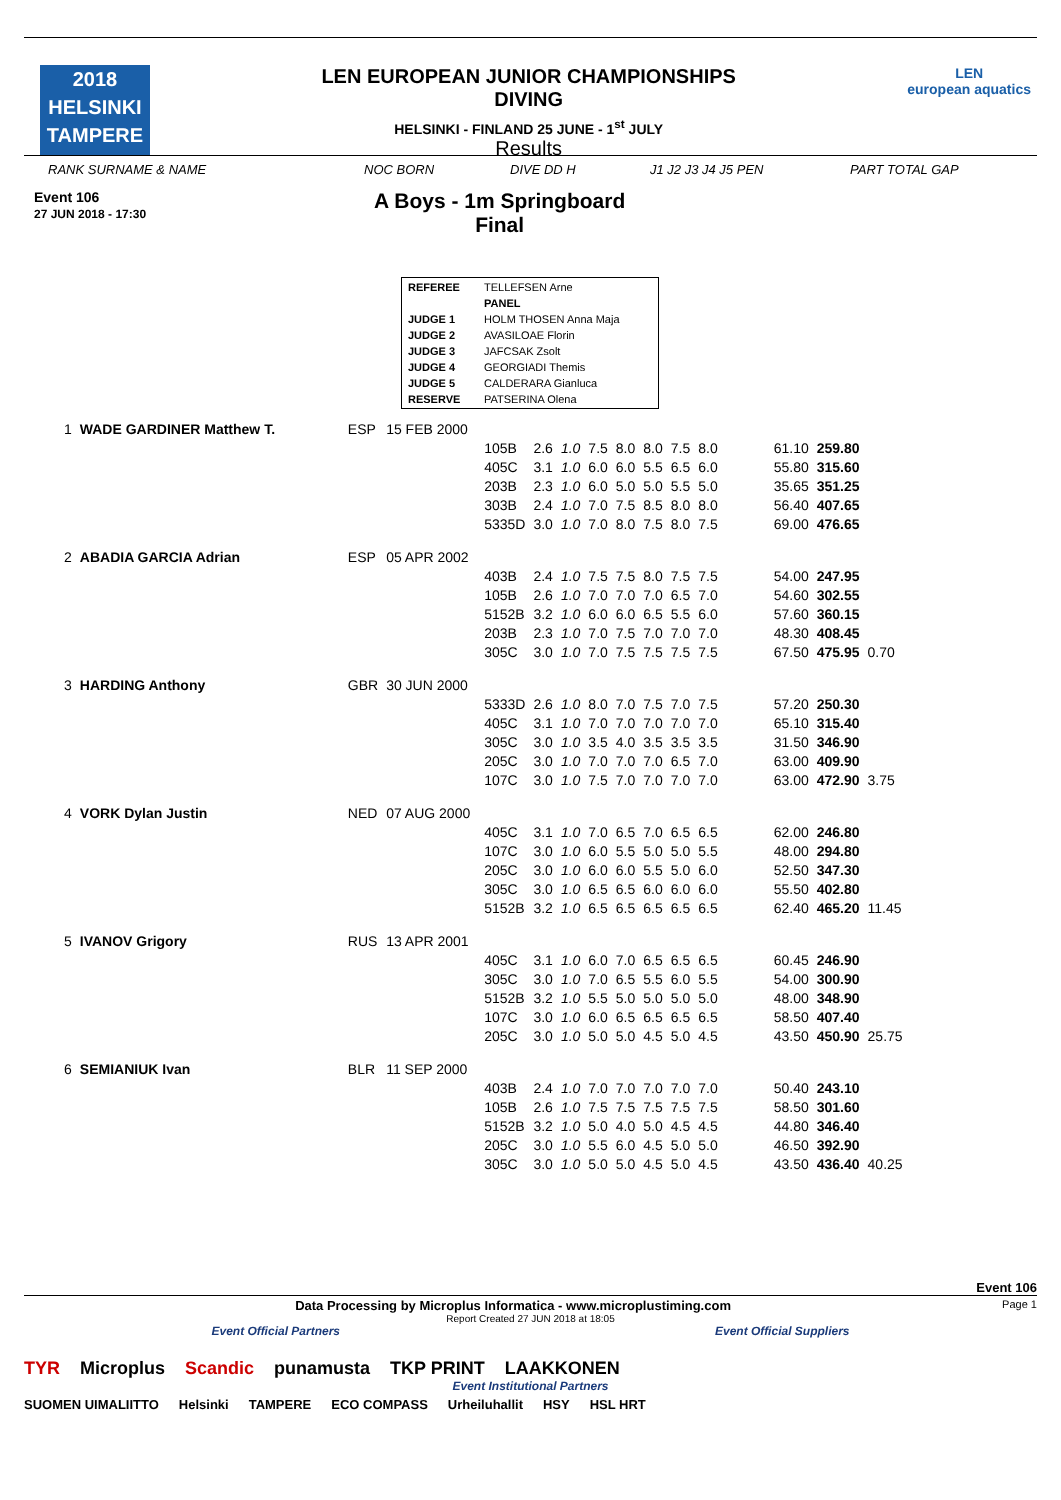2018
HELSINKI
TAMPERE
LEN EUROPEAN JUNIOR CHAMPIONSHIPS
DIVING
HELSINKI - FINLAND 25 JUNE - 1<sup>st</sup> JULY
Results
LEN
european aquatics
RANK SURNAME & NAME NOC BORN DIVE DD H J1 J2 J3 J4 J5 PEN PART TOTAL GAP
Event 106
27 JUN 2018 - 17:30
A Boys - 1m Springboard
Final
| REFEREE | TELLEFSEN Arne |
| | PANEL |
| JUDGE 1 | HOLM THOSEN Anna Maja |
| JUDGE 2 | AVASILOAE Florin |
| JUDGE 3 | JAFCSAK Zsolt |
| JUDGE 4 | GEORGIADI Themis |
| JUDGE 5 | CALDERARA Gianluca |
| RESERVE | PATSERINA Olena |
| 1 | WADE GARDINER Matthew T. | ESP | 15 FEB 2000 | | | | | | | | | | | | |
| | | | | 105B | 2.6 | 1.0 | 7.5 | 8.0 | 8.0 | 7.5 | 8.0 | | 61.10 | 259.80 | |
| | | | | 405C | 3.1 | 1.0 | 6.0 | 6.0 | 5.5 | 6.5 | 6.0 | | 55.80 | 315.60 | |
| | | | | 203B | 2.3 | 1.0 | 6.0 | 5.0 | 5.0 | 5.5 | 5.0 | | 35.65 | 351.25 | |
| | | | | 303B | 2.4 | 1.0 | 7.0 | 7.5 | 8.5 | 8.0 | 8.0 | | 56.40 | 407.65 | |
| | | | | 5335D | 3.0 | 1.0 | 7.0 | 8.0 | 7.5 | 8.0 | 7.5 | | 69.00 | 476.65 | |
| 2 | ABADIA GARCIA Adrian | ESP | 05 APR 2002 | | | | | | | | | | | | |
| | | | | 403B | 2.4 | 1.0 | 7.5 | 7.5 | 8.0 | 7.5 | 7.5 | | 54.00 | 247.95 | |
| | | | | 105B | 2.6 | 1.0 | 7.0 | 7.0 | 7.0 | 6.5 | 7.0 | | 54.60 | 302.55 | |
| | | | | 5152B | 3.2 | 1.0 | 6.0 | 6.0 | 6.5 | 5.5 | 6.0 | | 57.60 | 360.15 | |
| | | | | 203B | 2.3 | 1.0 | 7.0 | 7.5 | 7.0 | 7.0 | 7.0 | | 48.30 | 408.45 | |
| | | | | 305C | 3.0 | 1.0 | 7.0 | 7.5 | 7.5 | 7.5 | 7.5 | | 67.50 | 475.95 | 0.70 |
| 3 | HARDING Anthony | GBR | 30 JUN 2000 | | | | | | | | | | | | |
| | | | | 5333D | 2.6 | 1.0 | 8.0 | 7.0 | 7.5 | 7.0 | 7.5 | | 57.20 | 250.30 | |
| | | | | 405C | 3.1 | 1.0 | 7.0 | 7.0 | 7.0 | 7.0 | 7.0 | | 65.10 | 315.40 | |
| | | | | 305C | 3.0 | 1.0 | 3.5 | 4.0 | 3.5 | 3.5 | 3.5 | | 31.50 | 346.90 | |
| | | | | 205C | 3.0 | 1.0 | 7.0 | 7.0 | 7.0 | 6.5 | 7.0 | | 63.00 | 409.90 | |
| | | | | 107C | 3.0 | 1.0 | 7.5 | 7.0 | 7.0 | 7.0 | 7.0 | | 63.00 | 472.90 | 3.75 |
| 4 | VORK Dylan Justin | NED | 07 AUG 2000 | | | | | | | | | | | | |
| | | | | 405C | 3.1 | 1.0 | 7.0 | 6.5 | 7.0 | 6.5 | 6.5 | | 62.00 | 246.80 | |
| | | | | 107C | 3.0 | 1.0 | 6.0 | 5.5 | 5.0 | 5.0 | 5.5 | | 48.00 | 294.80 | |
| | | | | 205C | 3.0 | 1.0 | 6.0 | 6.0 | 5.5 | 5.0 | 6.0 | | 52.50 | 347.30 | |
| | | | | 305C | 3.0 | 1.0 | 6.5 | 6.5 | 6.0 | 6.0 | 6.0 | | 55.50 | 402.80 | |
| | | | | 5152B | 3.2 | 1.0 | 6.5 | 6.5 | 6.5 | 6.5 | 6.5 | | 62.40 | 465.20 | 11.45 |
| 5 | IVANOV Grigory | RUS | 13 APR 2001 | | | | | | | | | | | | |
| | | | | 405C | 3.1 | 1.0 | 6.0 | 7.0 | 6.5 | 6.5 | 6.5 | | 60.45 | 246.90 | |
| | | | | 305C | 3.0 | 1.0 | 7.0 | 6.5 | 5.5 | 6.0 | 5.5 | | 54.00 | 300.90 | |
| | | | | 5152B | 3.2 | 1.0 | 5.5 | 5.0 | 5.0 | 5.0 | 5.0 | | 48.00 | 348.90 | |
| | | | | 107C | 3.0 | 1.0 | 6.0 | 6.5 | 6.5 | 6.5 | 6.5 | | 58.50 | 407.40 | |
| | | | | 205C | 3.0 | 1.0 | 5.0 | 5.0 | 4.5 | 5.0 | 4.5 | | 43.50 | 450.90 | 25.75 |
| 6 | SEMIANIUK Ivan | BLR | 11 SEP 2000 | | | | | | | | | | | | |
| | | | | 403B | 2.4 | 1.0 | 7.0 | 7.0 | 7.0 | 7.0 | 7.0 | | 50.40 | 243.10 | |
| | | | | 105B | 2.6 | 1.0 | 7.5 | 7.5 | 7.5 | 7.5 | 7.5 | | 58.50 | 301.60 | |
| | | | | 5152B | 3.2 | 1.0 | 5.0 | 4.0 | 5.0 | 4.5 | 4.5 | | 44.80 | 346.40 | |
| | | | | 205C | 3.0 | 1.0 | 5.5 | 6.0 | 4.5 | 5.0 | 5.0 | | 46.50 | 392.90 | |
| | | | | 305C | 3.0 | 1.0 | 5.0 | 5.0 | 4.5 | 5.0 | 4.5 | | 43.50 | 436.40 | 40.25 |
Event 106
Data Processing by Microplus Informatica - www.microplustiming.com Page 1
Report Created 27 JUN 2018 at 18:05
Event Official Partners Event Official Suppliers
TYR Microplus Scandic punamusta TKP PRINT LAAKKONEN
Event Institutional Partners
SUOMEN UIMALIITTO Helsinki TAMPERE ECO COMPASS Urheiluhallit HSY HSL HRT